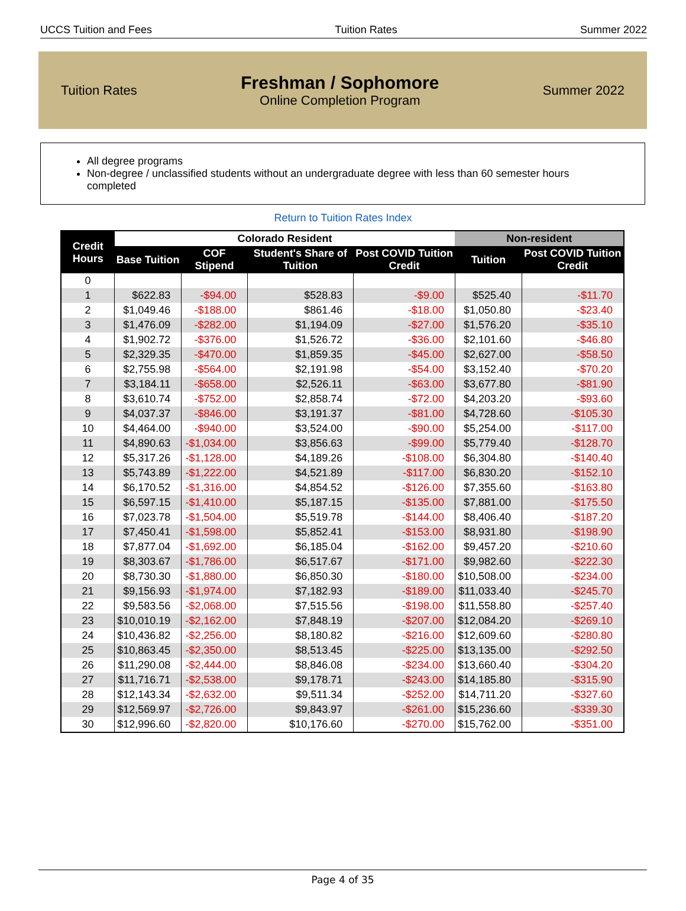UCCS Tuition and Fees Tuition Rates Summer 2022
Tuition Rates
Freshman / Sophomore
Online Completion Program
Summer 2022
All degree programs
Non-degree / unclassified students without an undergraduate degree with less than 60 semester hours completed
Return to Tuition Rates Index
| Credit Hours | Colorado Resident | | | | Non-resident | |
| --- | --- | --- | --- | --- | --- | --- |
| | Base Tuition | COF Stipend | Student's Share of Tuition | Post COVID Tuition Credit | Tuition | Post COVID Tuition Credit |
| 0 | | | | | | |
| 1 | $622.83 | -$94.00 | $528.83 | -$9.00 | $525.40 | -$11.70 |
| 2 | $1,049.46 | -$188.00 | $861.46 | -$18.00 | $1,050.80 | -$23.40 |
| 3 | $1,476.09 | -$282.00 | $1,194.09 | -$27.00 | $1,576.20 | -$35.10 |
| 4 | $1,902.72 | -$376.00 | $1,526.72 | -$36.00 | $2,101.60 | -$46.80 |
| 5 | $2,329.35 | -$470.00 | $1,859.35 | -$45.00 | $2,627.00 | -$58.50 |
| 6 | $2,755.98 | -$564.00 | $2,191.98 | -$54.00 | $3,152.40 | -$70.20 |
| 7 | $3,184.11 | -$658.00 | $2,526.11 | -$63.00 | $3,677.80 | -$81.90 |
| 8 | $3,610.74 | -$752.00 | $2,858.74 | -$72.00 | $4,203.20 | -$93.60 |
| 9 | $4,037.37 | -$846.00 | $3,191.37 | -$81.00 | $4,728.60 | -$105.30 |
| 10 | $4,464.00 | -$940.00 | $3,524.00 | -$90.00 | $5,254.00 | -$117.00 |
| 11 | $4,890.63 | -$1,034.00 | $3,856.63 | -$99.00 | $5,779.40 | -$128.70 |
| 12 | $5,317.26 | -$1,128.00 | $4,189.26 | -$108.00 | $6,304.80 | -$140.40 |
| 13 | $5,743.89 | -$1,222.00 | $4,521.89 | -$117.00 | $6,830.20 | -$152.10 |
| 14 | $6,170.52 | -$1,316.00 | $4,854.52 | -$126.00 | $7,355.60 | -$163.80 |
| 15 | $6,597.15 | -$1,410.00 | $5,187.15 | -$135.00 | $7,881.00 | -$175.50 |
| 16 | $7,023.78 | -$1,504.00 | $5,519.78 | -$144.00 | $8,406.40 | -$187.20 |
| 17 | $7,450.41 | -$1,598.00 | $5,852.41 | -$153.00 | $8,931.80 | -$198.90 |
| 18 | $7,877.04 | -$1,692.00 | $6,185.04 | -$162.00 | $9,457.20 | -$210.60 |
| 19 | $8,303.67 | -$1,786.00 | $6,517.67 | -$171.00 | $9,982.60 | -$222.30 |
| 20 | $8,730.30 | -$1,880.00 | $6,850.30 | -$180.00 | $10,508.00 | -$234.00 |
| 21 | $9,156.93 | -$1,974.00 | $7,182.93 | -$189.00 | $11,033.40 | -$245.70 |
| 22 | $9,583.56 | -$2,068.00 | $7,515.56 | -$198.00 | $11,558.80 | -$257.40 |
| 23 | $10,010.19 | -$2,162.00 | $7,848.19 | -$207.00 | $12,084.20 | -$269.10 |
| 24 | $10,436.82 | -$2,256.00 | $8,180.82 | -$216.00 | $12,609.60 | -$280.80 |
| 25 | $10,863.45 | -$2,350.00 | $8,513.45 | -$225.00 | $13,135.00 | -$292.50 |
| 26 | $11,290.08 | -$2,444.00 | $8,846.08 | -$234.00 | $13,660.40 | -$304.20 |
| 27 | $11,716.71 | -$2,538.00 | $9,178.71 | -$243.00 | $14,185.80 | -$315.90 |
| 28 | $12,143.34 | -$2,632.00 | $9,511.34 | -$252.00 | $14,711.20 | -$327.60 |
| 29 | $12,569.97 | -$2,726.00 | $9,843.97 | -$261.00 | $15,236.60 | -$339.30 |
| 30 | $12,996.60 | -$2,820.00 | $10,176.60 | -$270.00 | $15,762.00 | -$351.00 |
Page 4 of 35